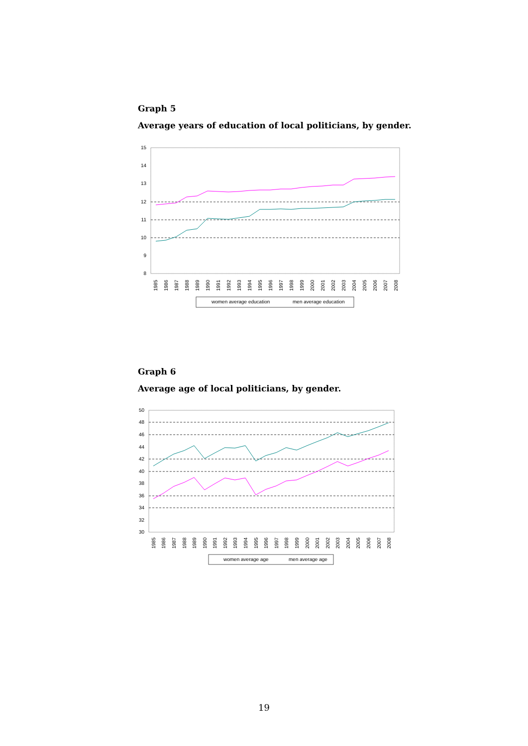Graph 5
Average years of education of local politicians, by gender.
15
14
13
12
11
10
9
8
women average education
men average education
1985
1986
1987
1988
1989
1990
1991
1992
1993
1994
1995
1996
1997
1998
1999
2000
2001
2002
2003
2004
2005
2006
2007
2008
Graph 6
Average age of local politicians, by gender.
50
48
46
44
42
40
38
36
34
32
30
women average age
men average age
1985
1986
1987
1988
1989
1990
1991
1992
1993
1994
1995
1996
1997
1998
1999
2000
2001
2002
2003
2004
2005
2006
2007
2008
19